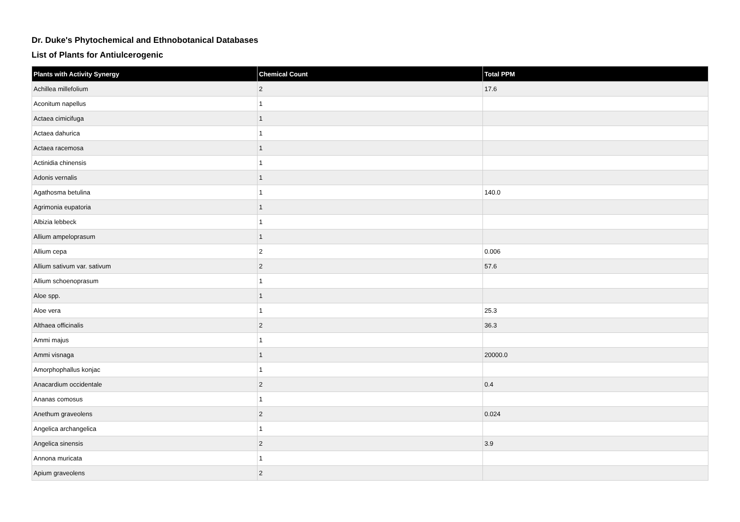Dr. Duke's Phytochemical and Ethnobotanical Databases
List of Plants for Antiulcerogenic
| Plants with Activity Synergy | Chemical Count | Total PPM |
| --- | --- | --- |
| Achillea millefolium | 2 | 17.6 |
| Aconitum napellus | 1 | |
| Actaea cimicifuga | 1 | |
| Actaea dahurica | 1 | |
| Actaea racemosa | 1 | |
| Actinidia chinensis | 1 | |
| Adonis vernalis | 1 | |
| Agathosma betulina | 1 | 140.0 |
| Agrimonia eupatoria | 1 | |
| Albizia lebbeck | 1 | |
| Allium ampeloprasum | 1 | |
| Allium cepa | 2 | 0.006 |
| Allium sativum var. sativum | 2 | 57.6 |
| Allium schoenoprasum | 1 | |
| Aloe spp. | 1 | |
| Aloe vera | 1 | 25.3 |
| Althaea officinalis | 2 | 36.3 |
| Ammi majus | 1 | |
| Ammi visnaga | 1 | 20000.0 |
| Amorphophallus konjac | 1 | |
| Anacardium occidentale | 2 | 0.4 |
| Ananas comosus | 1 | |
| Anethum graveolens | 2 | 0.024 |
| Angelica archangelica | 1 | |
| Angelica sinensis | 2 | 3.9 |
| Annona muricata | 1 | |
| Apium graveolens | 2 | |